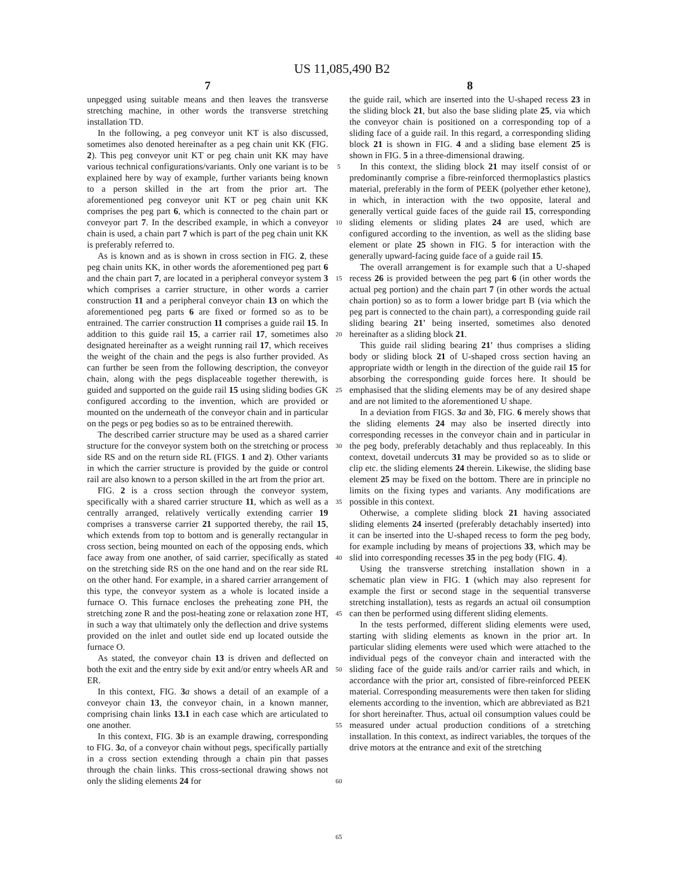US 11,085,490 B2
7
unpegged using suitable means and then leaves the transverse stretching machine, in other words the transverse stretching installation TD.
In the following, a peg conveyor unit KT is also discussed, sometimes also denoted hereinafter as a peg chain unit KK (FIG. 2). This peg conveyor unit KT or peg chain unit KK may have various technical configurations/variants. Only one variant is to be explained here by way of example, further variants being known to a person skilled in the art from the prior art. The aforementioned peg conveyor unit KT or peg chain unit KK comprises the peg part 6, which is connected to the chain part or conveyor part 7. In the described example, in which a conveyor chain is used, a chain part 7 which is part of the peg chain unit KK is preferably referred to.
As is known and as is shown in cross section in FIG. 2, these peg chain units KK, in other words the aforementioned peg part 6 and the chain part 7, are located in a peripheral conveyor system 3 which comprises a carrier structure, in other words a carrier construction 11 and a peripheral conveyor chain 13 on which the aforementioned peg parts 6 are fixed or formed so as to be entrained. The carrier construction 11 comprises a guide rail 15. In addition to this guide rail 15, a carrier rail 17, sometimes also designated hereinafter as a weight running rail 17, which receives the weight of the chain and the pegs is also further provided. As can further be seen from the following description, the conveyor chain, along with the pegs displaceable together therewith, is guided and supported on the guide rail 15 using sliding bodies GK configured according to the invention, which are provided or mounted on the underneath of the conveyor chain and in particular on the pegs or peg bodies so as to be entrained therewith.
The described carrier structure may be used as a shared carrier structure for the conveyor system both on the stretching or process side RS and on the return side RL (FIGS. 1 and 2). Other variants in which the carrier structure is provided by the guide or control rail are also known to a person skilled in the art from the prior art.
FIG. 2 is a cross section through the conveyor system, specifically with a shared carrier structure 11, which as well as a centrally arranged, relatively vertically extending carrier 19 comprises a transverse carrier 21 supported thereby, the rail 15, which extends from top to bottom and is generally rectangular in cross section, being mounted on each of the opposing ends, which face away from one another, of said carrier, specifically as stated on the stretching side RS on the one hand and on the rear side RL on the other hand. For example, in a shared carrier arrangement of this type, the conveyor system as a whole is located inside a furnace O. This furnace encloses the preheating zone PH, the stretching zone R and the post-heating zone or relaxation zone HT, in such a way that ultimately only the deflection and drive systems provided on the inlet and outlet side end up located outside the furnace O.
As stated, the conveyor chain 13 is driven and deflected on both the exit and the entry side by exit and/or entry wheels AR and ER.
In this context, FIG. 3 a shows a detail of an example of a conveyor chain 13, the conveyor chain, in a known manner, comprising chain links 13.1 in each case which are articulated to one another.
In this context, FIG. 3 b is an example drawing, corresponding to FIG. 3 a, of a conveyor chain without pegs, specifically partially in a cross section extending through a chain pin that passes through the chain links. This cross-sectional drawing shows not only the sliding elements 24 for
5
10
15
20
25
30
35
40
45
50
55
60
65
8
the guide rail, which are inserted into the U-shaped recess 23 in the sliding block 21, but also the base sliding plate 25, via which the conveyor chain is positioned on a corresponding top of a sliding face of a guide rail. In this regard, a corresponding sliding block 21 is shown in FIG. 4 and a sliding base element 25 is shown in FIG. 5 in a three-dimensional drawing.
In this context, the sliding block 21 may itself consist of or predominantly comprise a fibre-reinforced thermoplastics plastics material, preferably in the form of PEEK (polyether ether ketone), in which, in interaction with the two opposite, lateral and generally vertical guide faces of the guide rail 15, corresponding sliding elements or sliding plates 24 are used, which are configured according to the invention, as well as the sliding base element or plate 25 shown in FIG. 5 for interaction with the generally upward-facing guide face of a guide rail 15.
The overall arrangement is for example such that a U-shaped recess 26 is provided between the peg part 6 (in other words the actual peg portion) and the chain part 7 (in other words the actual chain portion) so as to form a lower bridge part B (via which the peg part is connected to the chain part), a corresponding guide rail sliding bearing 21' being inserted, sometimes also denoted hereinafter as a sliding block 21.
This guide rail sliding bearing 21' thus comprises a sliding body or sliding block 21 of U-shaped cross section having an appropriate width or length in the direction of the guide rail 15 for absorbing the corresponding guide forces here. It should be emphasised that the sliding elements may be of any desired shape and are not limited to the aforementioned U shape.
In a deviation from FIGS. 3 a and 3 b, FIG. 6 merely shows that the sliding elements 24 may also be inserted directly into corresponding recesses in the conveyor chain and in particular in the peg body, preferably detachably and thus replaceably. In this context, dovetail undercuts 31 may be provided so as to slide or clip etc. the sliding elements 24 therein. Likewise, the sliding base element 25 may be fixed on the bottom. There are in principle no limits on the fixing types and variants. Any modifications are possible in this context.
Otherwise, a complete sliding block 21 having associated sliding elements 24 inserted (preferably detachably inserted) into it can be inserted into the U-shaped recess to form the peg body, for example including by means of projections 33, which may be slid into corresponding recesses 35 in the peg body (FIG. 4).
Using the transverse stretching installation shown in a schematic plan view in FIG. 1 (which may also represent for example the first or second stage in the sequential transverse stretching installation), tests as regards an actual oil consumption can then be performed using different sliding elements.
In the tests performed, different sliding elements were used, starting with sliding elements as known in the prior art. In particular sliding elements were used which were attached to the individual pegs of the conveyor chain and interacted with the sliding face of the guide rails and/or carrier rails and which, in accordance with the prior art, consisted of fibre-reinforced PEEK material. Corresponding measurements were then taken for sliding elements according to the invention, which are abbreviated as B21 for short hereinafter. Thus, actual oil consumption values could be measured under actual production conditions of a stretching installation. In this context, as indirect variables, the torques of the drive motors at the entrance and exit of the stretching